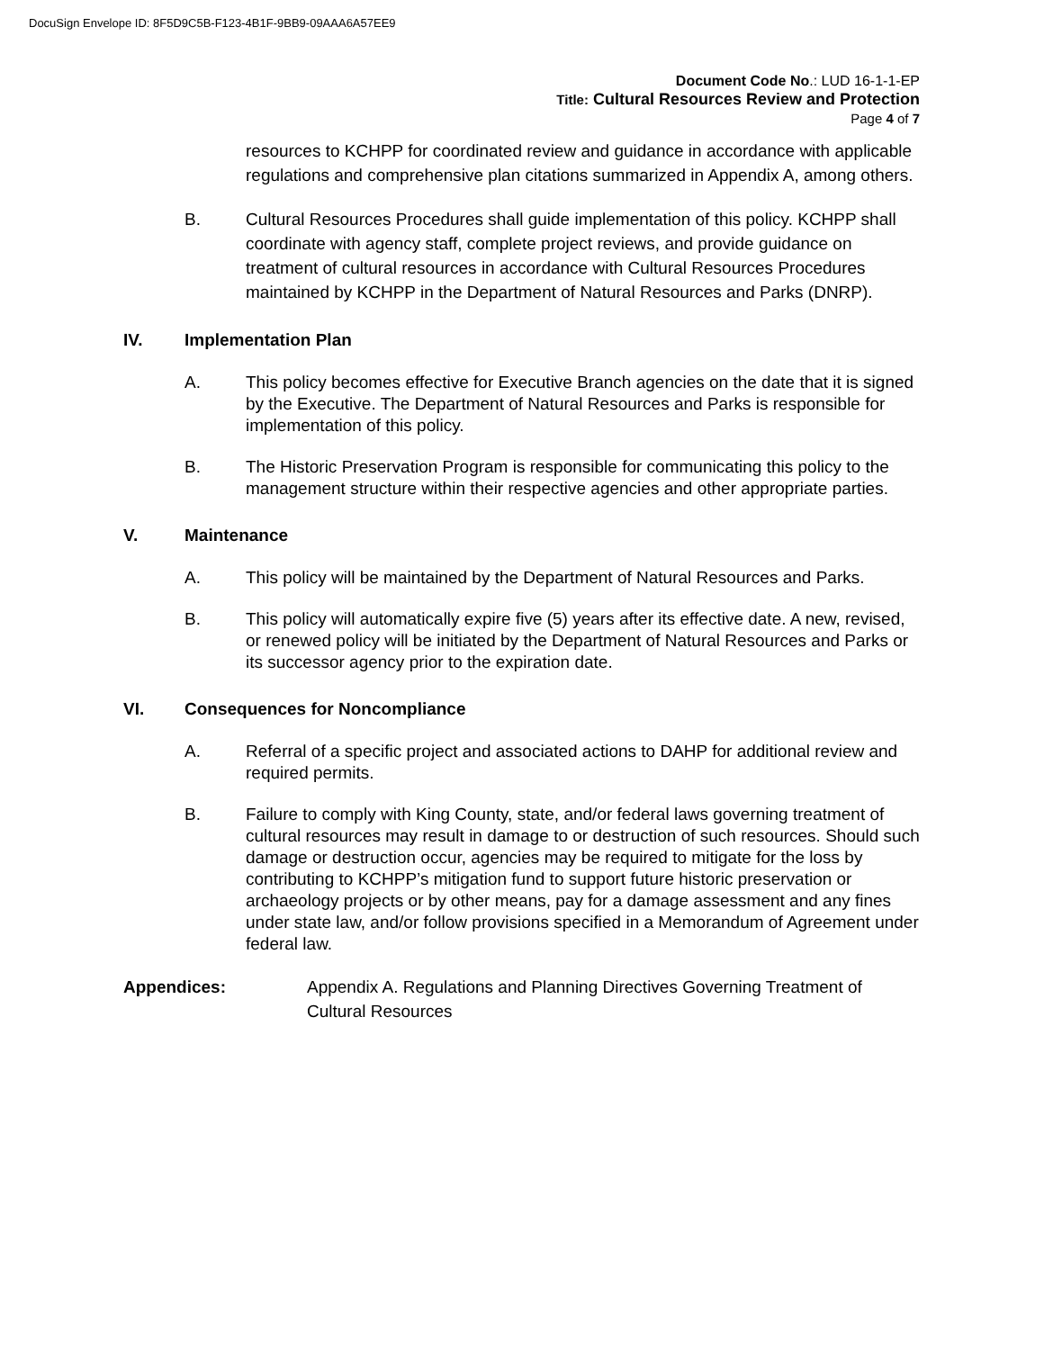DocuSign Envelope ID: 8F5D9C5B-F123-4B1F-9BB9-09AAA6A57EE9
Document Code No.: LUD 16-1-1-EP
Title: Cultural Resources Review and Protection
Page 4 of 7
resources to KCHPP for coordinated review and guidance in accordance with applicable regulations and comprehensive plan citations summarized in Appendix A, among others.
B. Cultural Resources Procedures shall guide implementation of this policy. KCHPP shall coordinate with agency staff, complete project reviews, and provide guidance on treatment of cultural resources in accordance with Cultural Resources Procedures maintained by KCHPP in the Department of Natural Resources and Parks (DNRP).
IV. Implementation Plan
A. This policy becomes effective for Executive Branch agencies on the date that it is signed by the Executive. The Department of Natural Resources and Parks is responsible for implementation of this policy.
B. The Historic Preservation Program is responsible for communicating this policy to the management structure within their respective agencies and other appropriate parties.
V. Maintenance
A. This policy will be maintained by the Department of Natural Resources and Parks.
B. This policy will automatically expire five (5) years after its effective date. A new, revised, or renewed policy will be initiated by the Department of Natural Resources and Parks or its successor agency prior to the expiration date.
VI. Consequences for Noncompliance
A. Referral of a specific project and associated actions to DAHP for additional review and required permits.
B. Failure to comply with King County, state, and/or federal laws governing treatment of cultural resources may result in damage to or destruction of such resources. Should such damage or destruction occur, agencies may be required to mitigate for the loss by contributing to KCHPP’s mitigation fund to support future historic preservation or archaeology projects or by other means, pay for a damage assessment and any fines under state law, and/or follow provisions specified in a Memorandum of Agreement under federal law.
Appendices: Appendix A. Regulations and Planning Directives Governing Treatment of Cultural Resources